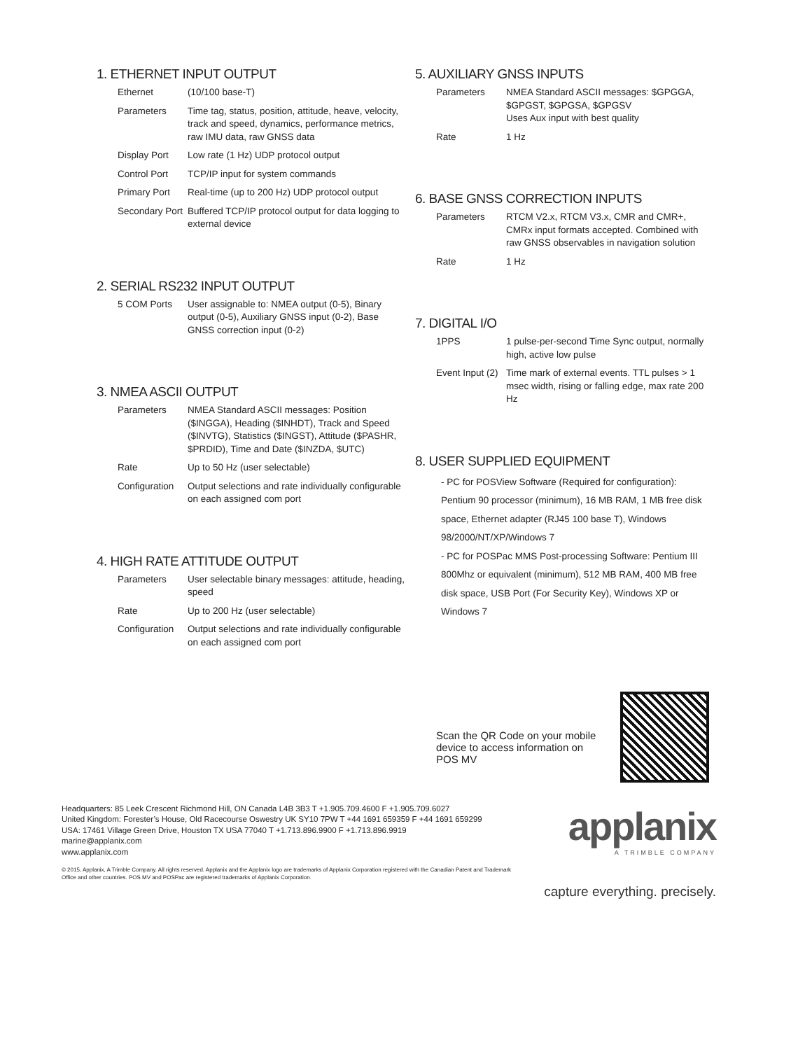1. ETHERNET INPUT OUTPUT
| Ethernet | (10/100 base-T) |
| Parameters | Time tag, status, position, attitude, heave, velocity, track and speed, dynamics, performance metrics, raw IMU data, raw GNSS data |
| Display Port | Low rate (1 Hz) UDP protocol output |
| Control Port | TCP/IP input for system commands |
| Primary Port | Real-time (up to 200 Hz) UDP protocol output |
| Secondary Port | Buffered TCP/IP protocol output for data logging to external device |
2. SERIAL RS232 INPUT OUTPUT
| 5 COM Ports | User assignable to: NMEA output (0-5), Binary output (0-5), Auxiliary GNSS input (0-2), Base GNSS correction input (0-2) |
3. NMEA ASCII OUTPUT
| Parameters | NMEA Standard ASCII messages: Position ($INGGA), Heading ($INHDT), Track and Speed ($INVTG), Statistics ($INGST), Attitude ($PASHR, $PRDID), Time and Date ($INZDA, $UTC) |
| Rate | Up to 50 Hz (user selectable) |
| Configuration | Output selections and rate individually configurable on each assigned com port |
4. HIGH RATE ATTITUDE OUTPUT
| Parameters | User selectable binary messages: attitude, heading, speed |
| Rate | Up to 200 Hz (user selectable) |
| Configuration | Output selections and rate individually configurable on each assigned com port |
5. AUXILIARY GNSS INPUTS
| Parameters | NMEA Standard ASCII messages: $GPGGA, $GPGST, $GPGSA, $GPGSV Uses Aux input with best quality |
| Rate | 1 Hz |
6. BASE GNSS CORRECTION INPUTS
| Parameters | RTCM V2.x, RTCM V3.x, CMR and CMR+, CMRx input formats accepted. Combined with raw GNSS observables in navigation solution |
| Rate | 1 Hz |
7. DIGITAL I/O
| 1PPS | 1 pulse-per-second Time Sync output, normally high, active low pulse |
| Event Input (2) | Time mark of external events. TTL pulses > 1 msec width, rising or falling edge, max rate 200 Hz |
8. USER SUPPLIED EQUIPMENT
- PC for POSView Software (Required for configuration): Pentium 90 processor (minimum), 16 MB RAM, 1 MB free disk space, Ethernet adapter (RJ45 100 base T), Windows 98/2000/NT/XP/Windows 7
- PC for POSPac MMS Post-processing Software: Pentium III 800Mhz or equivalent (minimum), 512 MB RAM, 400 MB free disk space, USB Port (For Security Key), Windows XP or Windows 7
Scan the QR Code on your mobile device to access information on POS MV
Headquarters: 85 Leek Crescent Richmond Hill, ON Canada L4B 3B3 T +1.905.709.4600 F +1.905.709.6027
United Kingdom: Forester’s House, Old Racecourse Oswestry UK SY10 7PW T +44 1691 659359 F +44 1691 659299
USA: 17461 Village Green Drive, Houston TX USA 77040 T +1.713.896.9900 F +1.713.896.9919
marine@applanix.com
www.applanix.com
© 2015, Applanix, A Trimble Company. All rights reserved. Applanix and the Applanix logo are trademarks of Applanix Corporation registered with the Canadian Patent and Trademark Office and other countries. POS MV and POSPac are registered trademarks of Applanix Corporation.
applanix
A TRIMBLE COMPANY
capture everything. precisely.